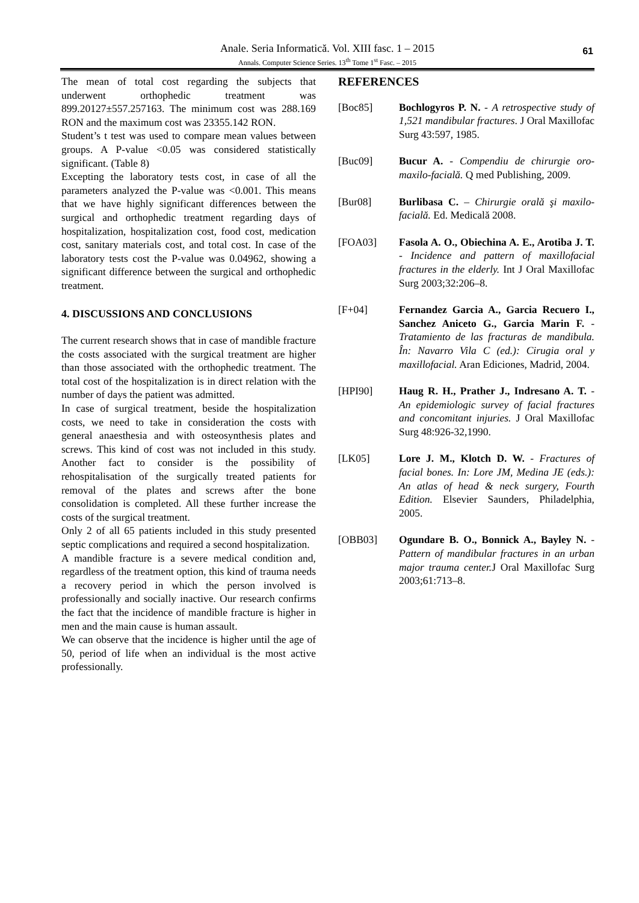Anale. Seria Informatică. Vol. XIII fasc. 1 – 2015
Annals. Computer Science Series. 13<sup>th</sup> Tome 1<sup>st</sup> Fasc. – 2015
61
The mean of total cost regarding the subjects that underwent orthophedic treatment was 899.20127±557.257163. The minimum cost was 288.169 RON and the maximum cost was 23355.142 RON.
Student’s t test was used to compare mean values between groups. A P-value <0.05 was considered statistically significant. (Table 8)
Excepting the laboratory tests cost, in case of all the parameters analyzed the P-value was <0.001. This means that we have highly significant differences between the surgical and orthophedic treatment regarding days of hospitalization, hospitalization cost, food cost, medication cost, sanitary materials cost, and total cost. In case of the laboratory tests cost the P-value was 0.04962, showing a significant difference between the surgical and orthophedic treatment.
4. DISCUSSIONS AND CONCLUSIONS
The current research shows that in case of mandible fracture the costs associated with the surgical treatment are higher than those associated with the orthophedic treatment. The total cost of the hospitalization is in direct relation with the number of days the patient was admitted.
In case of surgical treatment, beside the hospitalization costs, we need to take in consideration the costs with general anaesthesia and with osteosynthesis plates and screws. This kind of cost was not included in this study. Another fact to consider is the possibility of rehospitalisation of the surgically treated patients for removal of the plates and screws after the bone consolidation is completed. All these further increase the costs of the surgical treatment.
Only 2 of all 65 patients included in this study presented septic complications and required a second hospitalization.
A mandible fracture is a severe medical condition and, regardless of the treatment option, this kind of trauma needs a recovery period in which the person involved is professionally and socially inactive. Our research confirms the fact that the incidence of mandible fracture is higher in men and the main cause is human assault.
We can observe that the incidence is higher until the age of 50, period of life when an individual is the most active professionally.
REFERENCES
[Boc85] Bochlogyros P. N. - A retrospective study of 1,521 mandibular fractures. J Oral Maxillofac Surg 43:597, 1985.
[Buc09] Bucur A. - Compendiu de chirurgie oro-maxilo-facială. Q med Publishing, 2009.
[Bur08] Burlibasa C. – Chirurgie orală şi maxilo-facială. Ed. Medicală 2008.
[FOA03] Fasola A. O., Obiechina A. E., Arotiba J. T. - Incidence and pattern of maxillofacial fractures in the elderly. Int J Oral Maxillofac Surg 2003;32:206–8.
[F+04] Fernandez Garcia A., Garcia Recuero I., Sanchez Aniceto G., Garcia Marin F. - Tratamiento de las fracturas de mandibula. În: Navarro Vila C (ed.): Cirugia oral y maxillofacial. Aran Ediciones, Madrid, 2004.
[HPI90] Haug R. H., Prather J., Indresano A. T. - An epidemiologic survey of facial fractures and concomitant injuries. J Oral Maxillofac Surg 48:926-32,1990.
[LK05] Lore J. M., Klotch D. W. - Fractures of facial bones. In: Lore JM, Medina JE (eds.): An atlas of head & neck surgery, Fourth Edition. Elsevier Saunders, Philadelphia, 2005.
[OBB03] Ogundare B. O., Bonnick A., Bayley N. - Pattern of mandibular fractures in an urban major trauma center. J Oral Maxillofac Surg 2003;61:713–8.